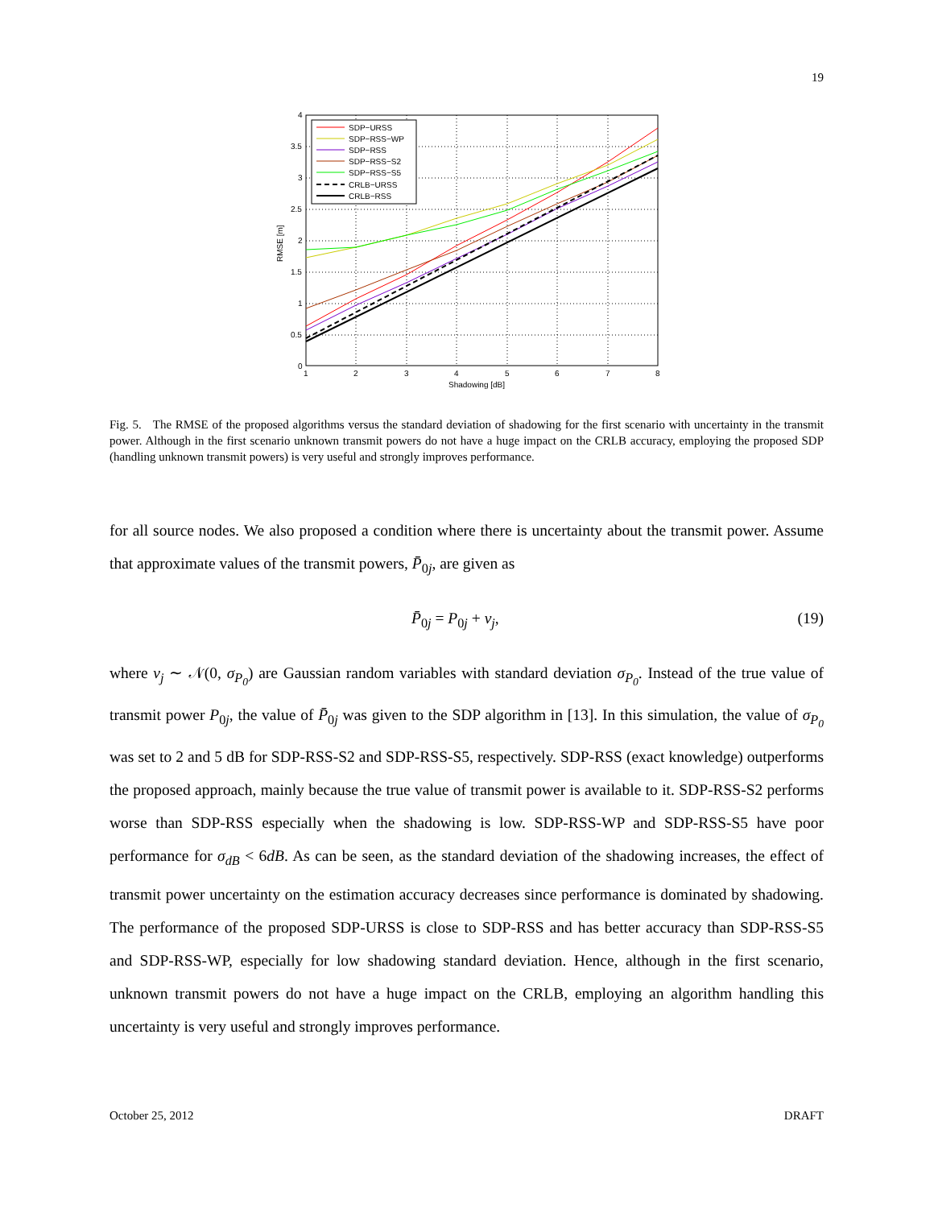19
SDP−URSS
SDP−RSS−WP
SDP−RSS
SDP−RSS−S2
SDP−RSS−S5
CRLB−URSS
CRLB−RSS
0
0.5
1
1.5
2
2.5
3
3.5
4
1
2
3
4
5
6
7
8
Shadowing [dB]
RMSE [m]
Fig. 5. The RMSE of the proposed algorithms versus the standard deviation of shadowing for the first scenario with uncertainty in the transmit power. Although in the first scenario unknown transmit powers do not have a huge impact on the CRLB accuracy, employing the proposed SDP (handling unknown transmit powers) is very useful and strongly improves performance.
for all source nodes. We also proposed a condition where there is uncertainty about the transmit power. Assume that approximate values of the transmit powers, P̄<sub>0j</sub>, are given as
P̄<sub>0j</sub> = P<sub>0j</sub> + v<sub>j</sub>, (19)
where v<sub>j</sub> ∼ 𝒩(0, σ<sub>P<sub>0</sub></sub>) are Gaussian random variables with standard deviation σ<sub>P<sub>0</sub></sub>. Instead of the true value of transmit power P<sub>0j</sub>, the value of P̄<sub>0j</sub> was given to the SDP algorithm in [13]. In this simulation, the value of σ<sub>P<sub>0</sub></sub> was set to 2 and 5 dB for SDP-RSS-S2 and SDP-RSS-S5, respectively. SDP-RSS (exact knowledge) outperforms the proposed approach, mainly because the true value of transmit power is available to it. SDP-RSS-S2 performs worse than SDP-RSS especially when the shadowing is low. SDP-RSS-WP and SDP-RSS-S5 have poor performance for σ<sub>dB</sub> < 6dB. As can be seen, as the standard deviation of the shadowing increases, the effect of transmit power uncertainty on the estimation accuracy decreases since performance is dominated by shadowing. The performance of the proposed SDP-URSS is close to SDP-RSS and has better accuracy than SDP-RSS-S5 and SDP-RSS-WP, especially for low shadowing standard deviation. Hence, although in the first scenario, unknown transmit powers do not have a huge impact on the CRLB, employing an algorithm handling this uncertainty is very useful and strongly improves performance.
October 25, 2012 DRAFT